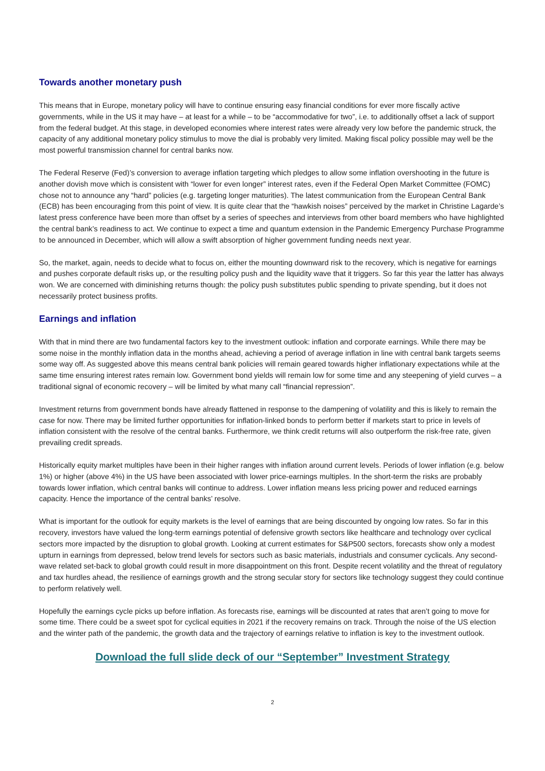Towards another monetary push
This means that in Europe, monetary policy will have to continue ensuring easy financial conditions for ever more fiscally active governments, while in the US it may have – at least for a while – to be “accommodative for two”, i.e. to additionally offset a lack of support from the federal budget. At this stage, in developed economies where interest rates were already very low before the pandemic struck, the capacity of any additional monetary policy stimulus to move the dial is probably very limited. Making fiscal policy possible may well be the most powerful transmission channel for central banks now.
The Federal Reserve (Fed)’s conversion to average inflation targeting which pledges to allow some inflation overshooting in the future is another dovish move which is consistent with “lower for even longer” interest rates, even if the Federal Open Market Committee (FOMC) chose not to announce any “hard” policies (e.g. targeting longer maturities). The latest communication from the European Central Bank (ECB) has been encouraging from this point of view. It is quite clear that the “hawkish noises” perceived by the market in Christine Lagarde’s latest press conference have been more than offset by a series of speeches and interviews from other board members who have highlighted the central bank’s readiness to act. We continue to expect a time and quantum extension in the Pandemic Emergency Purchase Programme to be announced in December, which will allow a swift absorption of higher government funding needs next year.
So, the market, again, needs to decide what to focus on, either the mounting downward risk to the recovery, which is negative for earnings and pushes corporate default risks up, or the resulting policy push and the liquidity wave that it triggers. So far this year the latter has always won. We are concerned with diminishing returns though: the policy push substitutes public spending to private spending, but it does not necessarily protect business profits.
Earnings and inflation
With that in mind there are two fundamental factors key to the investment outlook: inflation and corporate earnings. While there may be some noise in the monthly inflation data in the months ahead, achieving a period of average inflation in line with central bank targets seems some way off. As suggested above this means central bank policies will remain geared towards higher inflationary expectations while at the same time ensuring interest rates remain low. Government bond yields will remain low for some time and any steepening of yield curves – a traditional signal of economic recovery – will be limited by what many call “financial repression”.
Investment returns from government bonds have already flattened in response to the dampening of volatility and this is likely to remain the case for now. There may be limited further opportunities for inflation-linked bonds to perform better if markets start to price in levels of inflation consistent with the resolve of the central banks. Furthermore, we think credit returns will also outperform the risk-free rate, given prevailing credit spreads.
Historically equity market multiples have been in their higher ranges with inflation around current levels. Periods of lower inflation (e.g. below 1%) or higher (above 4%) in the US have been associated with lower price-earnings multiples. In the short-term the risks are probably towards lower inflation, which central banks will continue to address. Lower inflation means less pricing power and reduced earnings capacity. Hence the importance of the central banks’ resolve.
What is important for the outlook for equity markets is the level of earnings that are being discounted by ongoing low rates. So far in this recovery, investors have valued the long-term earnings potential of defensive growth sectors like healthcare and technology over cyclical sectors more impacted by the disruption to global growth. Looking at current estimates for S&P500 sectors, forecasts show only a modest upturn in earnings from depressed, below trend levels for sectors such as basic materials, industrials and consumer cyclicals. Any second-wave related set-back to global growth could result in more disappointment on this front. Despite recent volatility and the threat of regulatory and tax hurdles ahead, the resilience of earnings growth and the strong secular story for sectors like technology suggest they could continue to perform relatively well.
Hopefully the earnings cycle picks up before inflation. As forecasts rise, earnings will be discounted at rates that aren’t going to move for some time. There could be a sweet spot for cyclical equities in 2021 if the recovery remains on track. Through the noise of the US election and the winter path of the pandemic, the growth data and the trajectory of earnings relative to inflation is key to the investment outlook.
Download the full slide deck of our “September” Investment Strategy
2